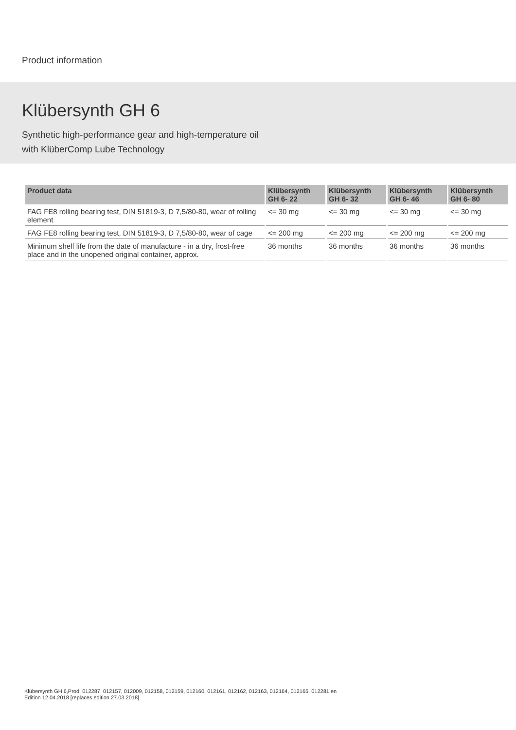Product information
Klübersynth GH 6
Synthetic high-performance gear and high-temperature oil
with KlüberComp Lube Technology
| Product data | Klübersynth GH 6- 22 | Klübersynth GH 6- 32 | Klübersynth GH 6- 46 | Klübersynth GH 6- 80 |
| --- | --- | --- | --- | --- |
| FAG FE8 rolling bearing test, DIN 51819-3, D 7,5/80-80, wear of rolling element | <= 30 mg | <= 30 mg | <= 30 mg | <= 30 mg |
| FAG FE8 rolling bearing test, DIN 51819-3, D 7,5/80-80, wear of cage | <= 200 mg | <= 200 mg | <= 200 mg | <= 200 mg |
| Minimum shelf life from the date of manufacture - in a dry, frost-free place and in the unopened original container, approx. | 36 months | 36 months | 36 months | 36 months |
Klübersynth GH 6,Prod. 012287, 012157, 012009, 012158, 012159, 012160, 012161, 012162, 012163, 012164, 012165, 012281,en
Edition 12.04.2018 [replaces edition 27.03.2018]